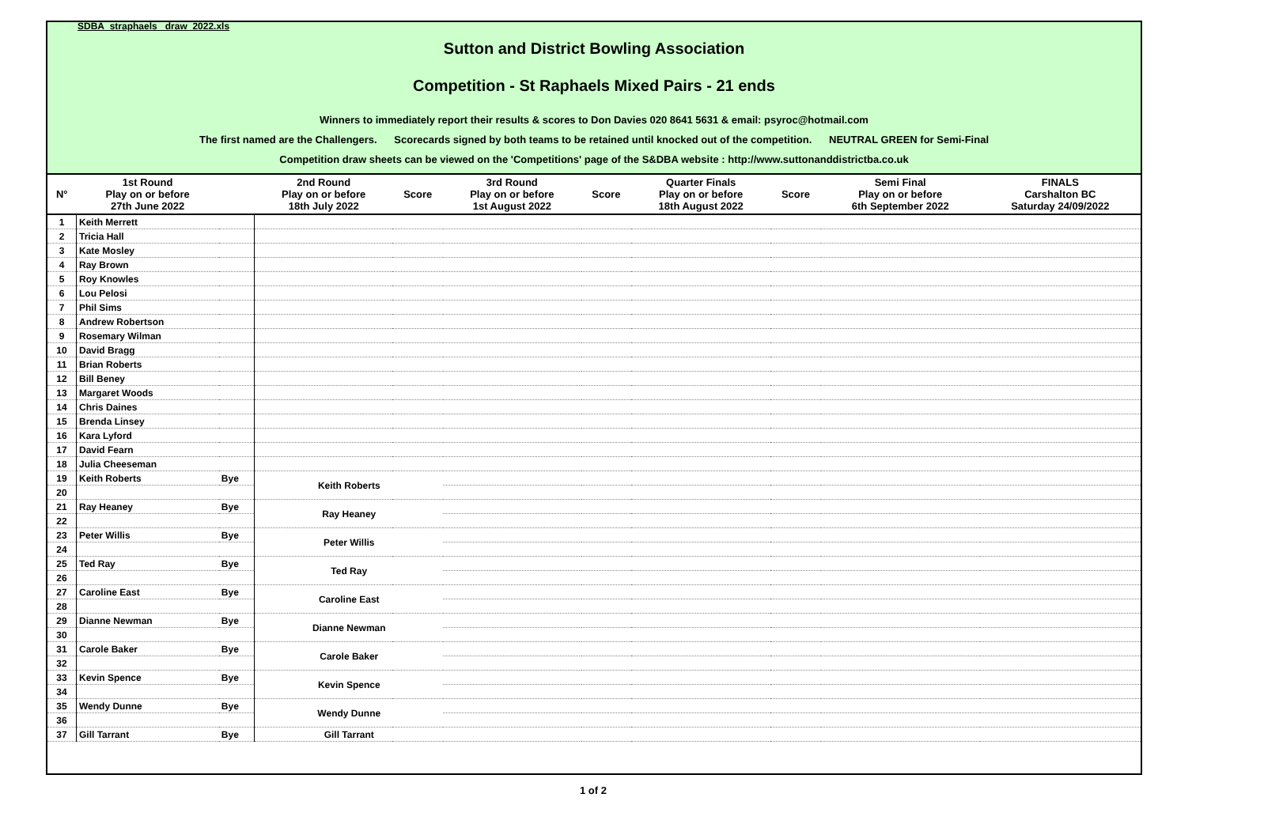SDBA_straphaels_ draw_2022.xls
Sutton and District Bowling Association
Competition - St Raphaels Mixed Pairs - 21 ends
Winners to immediately report their results & scores to Don Davies 020 8641 5631 & email: psyroc@hotmail.com
The first named are the Challengers. Scorecards signed by both teams to be retained until knocked out of the competition. NEUTRAL GREEN for Semi-Final
Competition draw sheets can be viewed on the 'Competitions' page of the S&DBA website : http://www.suttonanddistrictba.co.uk
| N° | 1st Round Play on or before 27th June 2022 | | 2nd Round Play on or before 18th July 2022 | Score | 3rd Round Play on or before 1st August 2022 | Score | Quarter Finals Play on or before 18th August 2022 | Score | Semi Final Play on or before 6th September 2022 | FINALS Carshalton BC Saturday 24/09/2022 |
| --- | --- | --- | --- | --- | --- | --- | --- | --- | --- | --- |
| 1 | Keith Merrett | | | | | | | | | |
| 2 | Tricia Hall | | | | | | | | | |
| 3 | Kate Mosley | | | | | | | | | |
| 4 | Ray Brown | | | | | | | | | |
| 5 | Roy Knowles | | | | | | | | | |
| 6 | Lou Pelosi | | | | | | | | | |
| 7 | Phil Sims | | | | | | | | | |
| 8 | Andrew Robertson | | | | | | | | | |
| 9 | Rosemary Wilman | | | | | | | | | |
| 10 | David Bragg | | | | | | | | | |
| 11 | Brian Roberts | | | | | | | | | |
| 12 | Bill Beney | | | | | | | | | |
| 13 | Margaret Woods | | | | | | | | | |
| 14 | Chris Daines | | | | | | | | | |
| 15 | Brenda Linsey | | | | | | | | | |
| 16 | Kara Lyford | | | | | | | | | |
| 17 | David Fearn | | | | | | | | | |
| 18 | Julia Cheeseman | | | | | | | | | |
| 19 | Keith Roberts | Bye | Keith Roberts | | | | | | | |
| 20 | | | | | | | | | | |
| 21 | Ray Heaney | Bye | Ray Heaney | | | | | | | |
| 22 | | | | | | | | | | |
| 23 | Peter Willis | Bye | Peter Willis | | | | | | | |
| 24 | | | | | | | | | | |
| 25 | Ted Ray | Bye | Ted Ray | | | | | | | |
| 26 | | | | | | | | | | |
| 27 | Caroline East | Bye | Caroline East | | | | | | | |
| 28 | | | | | | | | | | |
| 29 | Dianne Newman | Bye | Dianne Newman | | | | | | | |
| 30 | | | | | | | | | | |
| 31 | Carole Baker | Bye | Carole Baker | | | | | | | |
| 32 | | | | | | | | | | |
| 33 | Kevin Spence | Bye | Kevin Spence | | | | | | | |
| 34 | | | | | | | | | | |
| 35 | Wendy Dunne | Bye | Wendy Dunne | | | | | | | |
| 36 | | | | | | | | | | |
| 37 | Gill Tarrant | Bye | Gill Tarrant | | | | | | | |
1 of 2